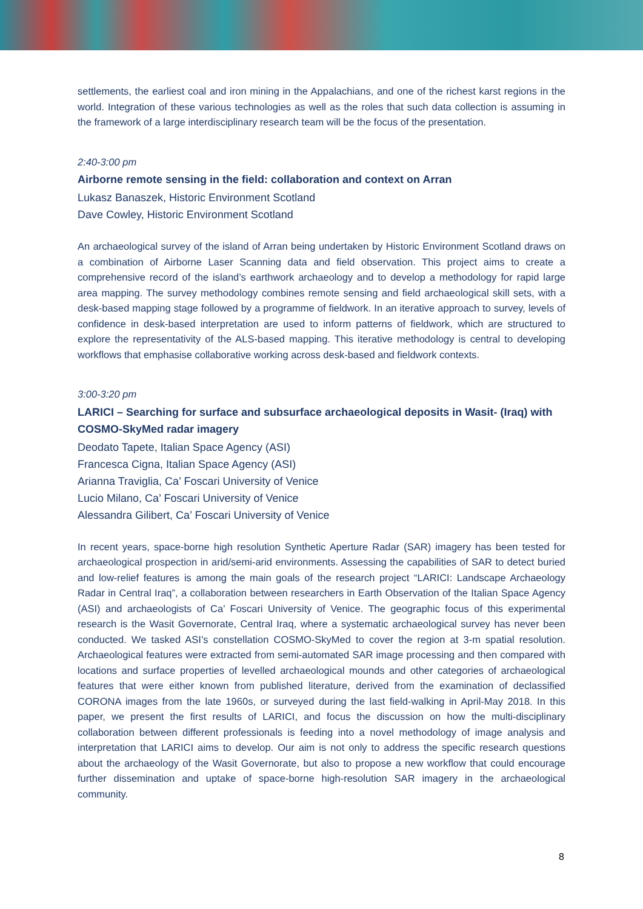settlements, the earliest coal and iron mining in the Appalachians, and one of the richest karst regions in the world. Integration of these various technologies as well as the roles that such data collection is assuming in the framework of a large interdisciplinary research team will be the focus of the presentation.
2:40-3:00 pm
Airborne remote sensing in the field: collaboration and context on Arran
Lukasz Banaszek, Historic Environment Scotland
Dave Cowley, Historic Environment Scotland
An archaeological survey of the island of Arran being undertaken by Historic Environment Scotland draws on a combination of Airborne Laser Scanning data and field observation. This project aims to create a comprehensive record of the island’s earthwork archaeology and to develop a methodology for rapid large area mapping. The survey methodology combines remote sensing and field archaeological skill sets, with a desk-based mapping stage followed by a programme of fieldwork. In an iterative approach to survey, levels of confidence in desk-based interpretation are used to inform patterns of fieldwork, which are structured to explore the representativity of the ALS-based mapping. This iterative methodology is central to developing workflows that emphasise collaborative working across desk-based and fieldwork contexts.
3:00-3:20 pm
LARICI – Searching for surface and subsurface archaeological deposits in Wasit- (Iraq) with COSMO-SkyMed radar imagery
Deodato Tapete, Italian Space Agency (ASI)
Francesca Cigna, Italian Space Agency (ASI)
Arianna Traviglia, Ca’ Foscari University of Venice
Lucio Milano, Ca’ Foscari University of Venice
Alessandra Gilibert, Ca’ Foscari University of Venice
In recent years, space-borne high resolution Synthetic Aperture Radar (SAR) imagery has been tested for archaeological prospection in arid/semi-arid environments. Assessing the capabilities of SAR to detect buried and low-relief features is among the main goals of the research project “LARICI: Landscape Archaeology Radar in Central Iraq”, a collaboration between researchers in Earth Observation of the Italian Space Agency (ASI) and archaeologists of Ca’ Foscari University of Venice. The geographic focus of this experimental research is the Wasit Governorate, Central Iraq, where a systematic archaeological survey has never been conducted. We tasked ASI’s constellation COSMO-SkyMed to cover the region at 3-m spatial resolution. Archaeological features were extracted from semi-automated SAR image processing and then compared with locations and surface properties of levelled archaeological mounds and other categories of archaeological features that were either known from published literature, derived from the examination of declassified CORONA images from the late 1960s, or surveyed during the last field-walking in April-May 2018. In this paper, we present the first results of LARICI, and focus the discussion on how the multi-disciplinary collaboration between different professionals is feeding into a novel methodology of image analysis and interpretation that LARICI aims to develop. Our aim is not only to address the specific research questions about the archaeology of the Wasit Governorate, but also to propose a new workflow that could encourage further dissemination and uptake of space-borne high-resolution SAR imagery in the archaeological community.
8